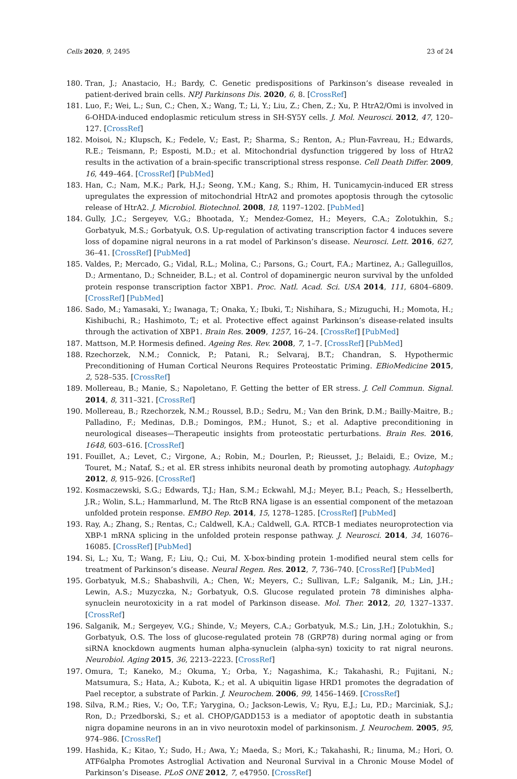Cells 2020, 9, 2495 23 of 24
180. Tran, J.; Anastacio, H.; Bardy, C. Genetic predispositions of Parkinson’s disease revealed in patient-derived brain cells. NPJ Parkinsons Dis. 2020, 6, 8. [CrossRef]
181. Luo, F.; Wei, L.; Sun, C.; Chen, X.; Wang, T.; Li, Y.; Liu, Z.; Chen, Z.; Xu, P. HtrA2/Omi is involved in 6-OHDA-induced endoplasmic reticulum stress in SH-SY5Y cells. J. Mol. Neurosci. 2012, 47, 120–127. [CrossRef]
182. Moisoi, N.; Klupsch, K.; Fedele, V.; East, P.; Sharma, S.; Renton, A.; Plun-Favreau, H.; Edwards, R.E.; Teismann, P.; Esposti, M.D.; et al. Mitochondrial dysfunction triggered by loss of HtrA2 results in the activation of a brain-specific transcriptional stress response. Cell Death Differ. 2009, 16, 449–464. [CrossRef] [PubMed]
183. Han, C.; Nam, M.K.; Park, H.J.; Seong, Y.M.; Kang, S.; Rhim, H. Tunicamycin-induced ER stress upregulates the expression of mitochondrial HtrA2 and promotes apoptosis through the cytosolic release of HtrA2. J. Microbiol. Biotechnol. 2008, 18, 1197–1202. [PubMed]
184. Gully, J.C.; Sergeyev, V.G.; Bhootada, Y.; Mendez-Gomez, H.; Meyers, C.A.; Zolotukhin, S.; Gorbatyuk, M.S.; Gorbatyuk, O.S. Up-regulation of activating transcription factor 4 induces severe loss of dopamine nigral neurons in a rat model of Parkinson’s disease. Neurosci. Lett. 2016, 627, 36–41. [CrossRef] [PubMed]
185. Valdes, P.; Mercado, G.; Vidal, R.L.; Molina, C.; Parsons, G.; Court, F.A.; Martinez, A.; Galleguillos, D.; Armentano, D.; Schneider, B.L.; et al. Control of dopaminergic neuron survival by the unfolded protein response transcription factor XBP1. Proc. Natl. Acad. Sci. USA 2014, 111, 6804–6809. [CrossRef] [PubMed]
186. Sado, M.; Yamasaki, Y.; Iwanaga, T.; Onaka, Y.; Ibuki, T.; Nishihara, S.; Mizuguchi, H.; Momota, H.; Kishibuchi, R.; Hashimoto, T.; et al. Protective effect against Parkinson’s disease-related insults through the activation of XBP1. Brain Res. 2009, 1257, 16–24. [CrossRef] [PubMed]
187. Mattson, M.P. Hormesis defined. Ageing Res. Rev. 2008, 7, 1–7. [CrossRef] [PubMed]
188. Rzechorzek, N.M.; Connick, P.; Patani, R.; Selvaraj, B.T.; Chandran, S. Hypothermic Preconditioning of Human Cortical Neurons Requires Proteostatic Priming. EBioMedicine 2015, 2, 528–535. [CrossRef]
189. Mollereau, B.; Manie, S.; Napoletano, F. Getting the better of ER stress. J. Cell Commun. Signal. 2014, 8, 311–321. [CrossRef]
190. Mollereau, B.; Rzechorzek, N.M.; Roussel, B.D.; Sedru, M.; Van den Brink, D.M.; Bailly-Maitre, B.; Palladino, F.; Medinas, D.B.; Domingos, P.M.; Hunot, S.; et al. Adaptive preconditioning in neurological diseases—Therapeutic insights from proteostatic perturbations. Brain Res. 2016, 1648, 603–616. [CrossRef]
191. Fouillet, A.; Levet, C.; Virgone, A.; Robin, M.; Dourlen, P.; Rieusset, J.; Belaidi, E.; Ovize, M.; Touret, M.; Nataf, S.; et al. ER stress inhibits neuronal death by promoting autophagy. Autophagy 2012, 8, 915–926. [CrossRef]
192. Kosmaczewski, S.G.; Edwards, T.J.; Han, S.M.; Eckwahl, M.J.; Meyer, B.I.; Peach, S.; Hesselberth, J.R.; Wolin, S.L.; Hammarlund, M. The RtcB RNA ligase is an essential component of the metazoan unfolded protein response. EMBO Rep. 2014, 15, 1278–1285. [CrossRef] [PubMed]
193. Ray, A.; Zhang, S.; Rentas, C.; Caldwell, K.A.; Caldwell, G.A. RTCB-1 mediates neuroprotection via XBP-1 mRNA splicing in the unfolded protein response pathway. J. Neurosci. 2014, 34, 16076–16085. [CrossRef] [PubMed]
194. Si, L.; Xu, T.; Wang, F.; Liu, Q.; Cui, M. X-box-binding protein 1-modified neural stem cells for treatment of Parkinson’s disease. Neural Regen. Res. 2012, 7, 736–740. [CrossRef] [PubMed]
195. Gorbatyuk, M.S.; Shabashvili, A.; Chen, W.; Meyers, C.; Sullivan, L.F.; Salganik, M.; Lin, J.H.; Lewin, A.S.; Muzyczka, N.; Gorbatyuk, O.S. Glucose regulated protein 78 diminishes alpha-synuclein neurotoxicity in a rat model of Parkinson disease. Mol. Ther. 2012, 20, 1327–1337. [CrossRef]
196. Salganik, M.; Sergeyev, V.G.; Shinde, V.; Meyers, C.A.; Gorbatyuk, M.S.; Lin, J.H.; Zolotukhin, S.; Gorbatyuk, O.S. The loss of glucose-regulated protein 78 (GRP78) during normal aging or from siRNA knockdown augments human alpha-synuclein (alpha-syn) toxicity to rat nigral neurons. Neurobiol. Aging 2015, 36, 2213–2223. [CrossRef]
197. Omura, T.; Kaneko, M.; Okuma, Y.; Orba, Y.; Nagashima, K.; Takahashi, R.; Fujitani, N.; Matsumura, S.; Hata, A.; Kubota, K.; et al. A ubiquitin ligase HRD1 promotes the degradation of Pael receptor, a substrate of Parkin. J. Neurochem. 2006, 99, 1456–1469. [CrossRef]
198. Silva, R.M.; Ries, V.; Oo, T.F.; Yarygina, O.; Jackson-Lewis, V.; Ryu, E.J.; Lu, P.D.; Marciniak, S.J.; Ron, D.; Przedborski, S.; et al. CHOP/GADD153 is a mediator of apoptotic death in substantia nigra dopamine neurons in an in vivo neurotoxin model of parkinsonism. J. Neurochem. 2005, 95, 974–986. [CrossRef]
199. Hashida, K.; Kitao, Y.; Sudo, H.; Awa, Y.; Maeda, S.; Mori, K.; Takahashi, R.; Iinuma, M.; Hori, O. ATF6alpha Promotes Astroglial Activation and Neuronal Survival in a Chronic Mouse Model of Parkinson’s Disease. PLoS ONE 2012, 7, e47950. [CrossRef]